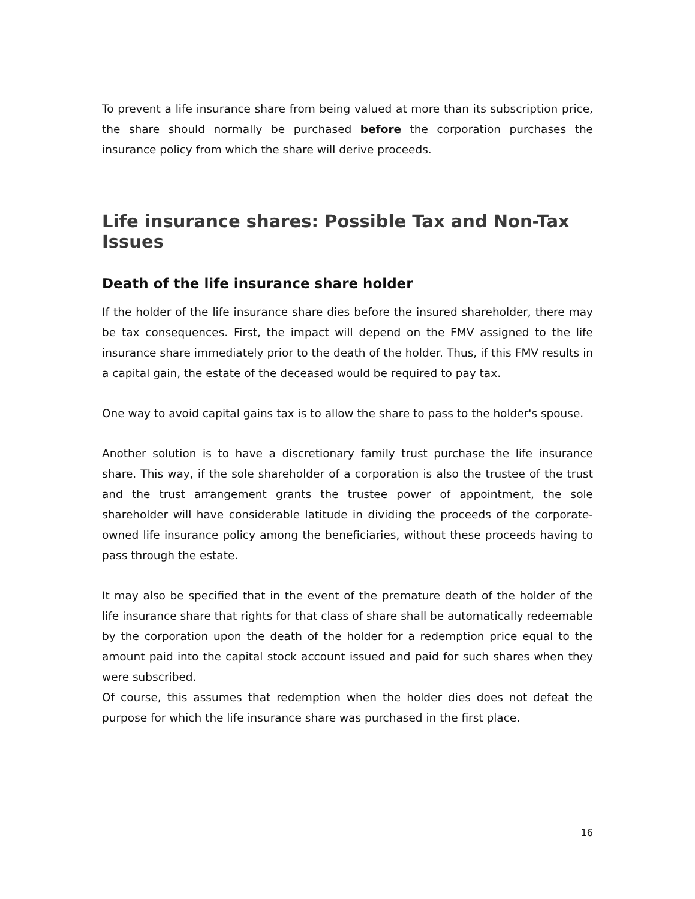To prevent a life insurance share from being valued at more than its subscription price, the share should normally be purchased before the corporation purchases the insurance policy from which the share will derive proceeds.
Life insurance shares: Possible Tax and Non-Tax Issues
Death of the life insurance share holder
If the holder of the life insurance share dies before the insured shareholder, there may be tax consequences. First, the impact will depend on the FMV assigned to the life insurance share immediately prior to the death of the holder. Thus, if this FMV results in a capital gain, the estate of the deceased would be required to pay tax.
One way to avoid capital gains tax is to allow the share to pass to the holder's spouse.
Another solution is to have a discretionary family trust purchase the life insurance share. This way, if the sole shareholder of a corporation is also the trustee of the trust and the trust arrangement grants the trustee power of appointment, the sole shareholder will have considerable latitude in dividing the proceeds of the corporate-owned life insurance policy among the beneficiaries, without these proceeds having to pass through the estate.
It may also be specified that in the event of the premature death of the holder of the life insurance share that rights for that class of share shall be automatically redeemable by the corporation upon the death of the holder for a redemption price equal to the amount paid into the capital stock account issued and paid for such shares when they were subscribed.
Of course, this assumes that redemption when the holder dies does not defeat the purpose for which the life insurance share was purchased in the first place.
16